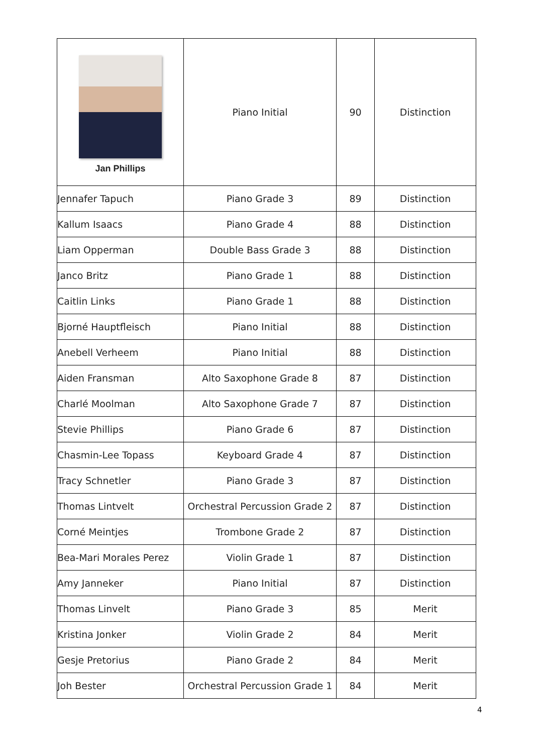| Jan Phillips | Piano Initial | 90 | Distinction |
| Jennafer Tapuch | Piano Grade 3 | 89 | Distinction |
| Kallum Isaacs | Piano Grade 4 | 88 | Distinction |
| Liam Opperman | Double Bass Grade 3 | 88 | Distinction |
| Janco Britz | Piano Grade 1 | 88 | Distinction |
| Caitlin Links | Piano Grade 1 | 88 | Distinction |
| Bjorné Hauptfleisch | Piano Initial | 88 | Distinction |
| Anebell Verheem | Piano Initial | 88 | Distinction |
| Aiden Fransman | Alto Saxophone Grade 8 | 87 | Distinction |
| Charlé Moolman | Alto Saxophone Grade 7 | 87 | Distinction |
| Stevie Phillips | Piano Grade 6 | 87 | Distinction |
| Chasmin-Lee Topass | Keyboard Grade 4 | 87 | Distinction |
| Tracy Schnetler | Piano Grade 3 | 87 | Distinction |
| Thomas Lintvelt | Orchestral Percussion Grade 2 | 87 | Distinction |
| Corné Meintjes | Trombone Grade 2 | 87 | Distinction |
| Bea-Mari Morales Perez | Violin Grade 1 | 87 | Distinction |
| Amy Janneker | Piano Initial | 87 | Distinction |
| Thomas Linvelt | Piano Grade 3 | 85 | Merit |
| Kristina Jonker | Violin Grade 2 | 84 | Merit |
| Gesje Pretorius | Piano Grade 2 | 84 | Merit |
| Joh Bester | Orchestral Percussion Grade 1 | 84 | Merit |
4